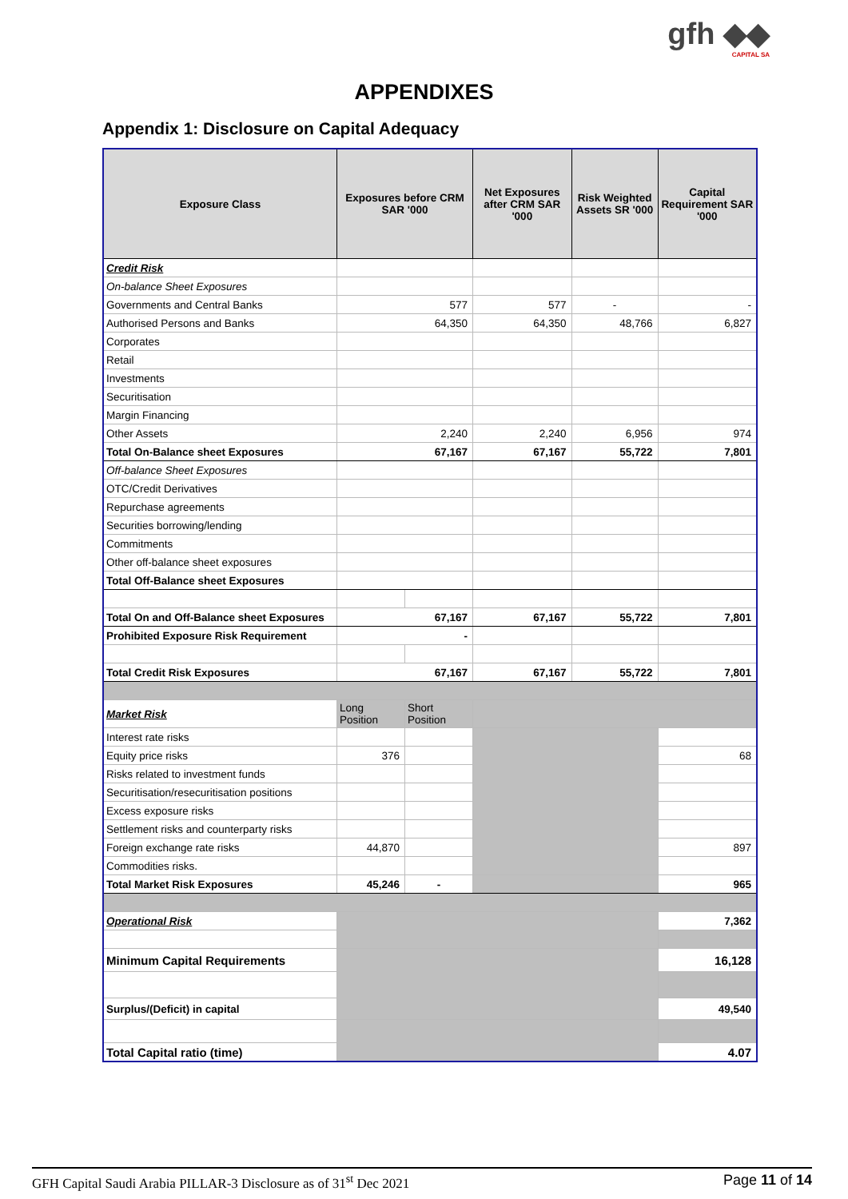gfh ◆◆
CAPITAL SA
APPENDIXES
Appendix 1: Disclosure on Capital Adequacy
| Exposure Class | Exposures before CRM SAR '000 | | Net Exposures after CRM SAR '000 | Risk Weighted Assets SR '000 | Capital Requirement SAR '000 |
| --- | --- | --- | --- | --- | --- |
| Credit Risk | | | | | |
| On-balance Sheet Exposures | | | | | |
| Governments and Central Banks | 577 | | 577 | - | - |
| Authorised Persons and Banks | 64,350 | | 64,350 | 48,766 | 6,827 |
| Corporates | | | | | |
| Retail | | | | | |
| Investments | | | | | |
| Securitisation | | | | | |
| Margin Financing | | | | | |
| Other Assets | 2,240 | | 2,240 | 6,956 | 974 |
| Total On-Balance sheet Exposures | 67,167 | | 67,167 | 55,722 | 7,801 |
| Off-balance Sheet Exposures | | | | | |
| OTC/Credit Derivatives | | | | | |
| Repurchase agreements | | | | | |
| Securities borrowing/lending | | | | | |
| Commitments | | | | | |
| Other off-balance sheet exposures | | | | | |
| Total Off-Balance sheet Exposures | | | | | |
| Total On and Off-Balance sheet Exposures | 67,167 | | 67,167 | 55,722 | 7,801 |
| Prohibited Exposure Risk Requirement | - | | | | |
| Total Credit Risk Exposures | 67,167 | | 67,167 | 55,722 | 7,801 |
| Market Risk | Long Position | Short Position | | | |
| Interest rate risks | | | | | |
| Equity price risks | 376 | | | | 68 |
| Risks related to investment funds | | | | | |
| Securitisation/resecuritisation positions | | | | | |
| Excess exposure risks | | | | | |
| Settlement risks and counterparty risks | | | | | |
| Foreign exchange rate risks | 44,870 | | | | 897 |
| Commodities risks. | | | | | |
| Total Market Risk Exposures | 45,246 | - | | | 965 |
| Operational Risk | | | | | 7,362 |
| Minimum Capital Requirements | | | | | 16,128 |
| Surplus/(Deficit) in capital | | | | | 49,540 |
| Total Capital ratio (time) | | | | | 4.07 |
GFH Capital Saudi Arabia PILLAR-3 Disclosure as of 31<sup>st</sup> Dec 2021 Page 11 of 14